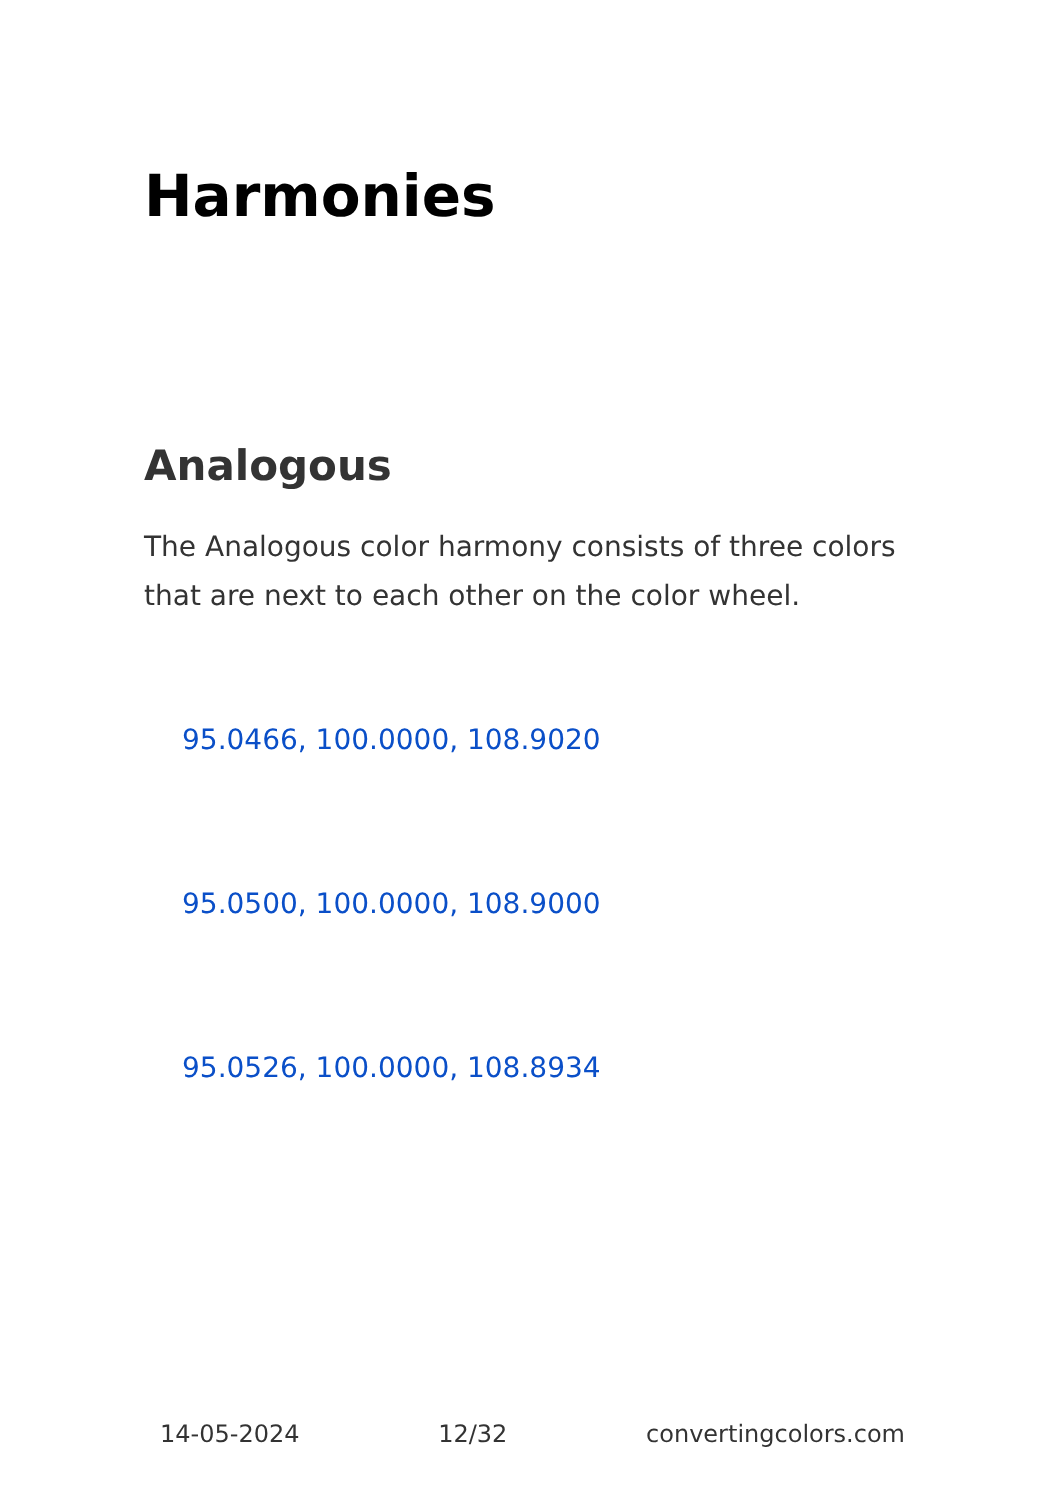Harmonies
Analogous
The Analogous color harmony consists of three colors that are next to each other on the color wheel.
95.0466, 100.0000, 108.9020
95.0500, 100.0000, 108.9000
95.0526, 100.0000, 108.8934
14-05-2024 12/32 convertingcolors.com